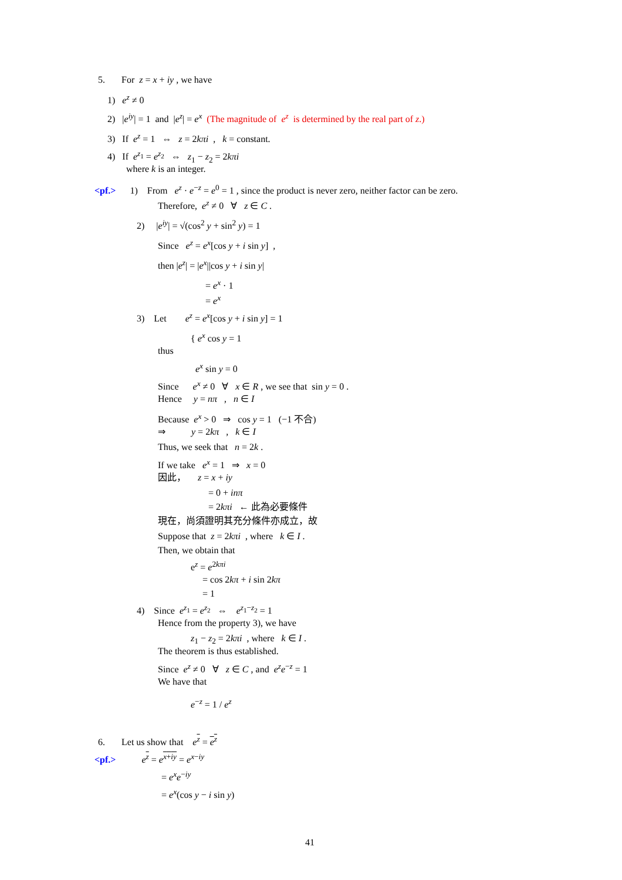5. For z = x + iy , we have
1) e<sup>z</sup> ≠ 0
2) |e<sup>iy</sup>| = 1 and |e<sup>z</sup>| = e<sup>x</sup> (The magnitude of e<sup>z</sup> is determined by the real part of z.)
3) If e<sup>z</sup> = 1 ⇔ z = 2kπi , k = constant.
4) If e<sup>z<sub>1</sub></sup> = e<sup>z<sub>2</sub></sup> ⇔ z<sub>1</sub> − z<sub>2</sub> = 2kπi
where k is an integer.
<pf.> 1) From e<sup>z</sup> · e<sup>−z</sup> = e<sup>0</sup> = 1 , since the product is never zero, neither factor can be zero.
Therefore, e<sup>z</sup> ≠ 0 ∀ z ∈ C .
2) |e<sup>iy</sup>| = √(cos<sup>2</sup> y + sin<sup>2</sup> y) = 1
Since e<sup>z</sup> = e<sup>x</sup>[cos y + i sin y] ,
then |e<sup>z</sup>| = |e<sup>x</sup>||cos y + i sin y|
= e<sup>x</sup> · 1
= e<sup>x</sup>
3) Let e<sup>z</sup> = e<sup>x</sup>[cos y + i sin y] = 1
{ e<sup>x</sup> cos y = 1
thus
e<sup>x</sup> sin y = 0
Since e<sup>x</sup> ≠ 0 ∀ x ∈ R , we see that sin y = 0 .
Hence y = nπ , n ∈ I
Because e<sup>x</sup> > 0 ⇒ cos y = 1 (−1 不合)
⇒ y = 2kπ , k ∈ I
Thus, we seek that n = 2k .
If we take e<sup>x</sup> = 1 ⇒ x = 0
因此， z = x + iy
= 0 + inπ
= 2kπi ← 此為必要條件
現在，尚須證明其充分條件亦成立，故
Suppose that z = 2kπi , where k ∈ I .
Then, we obtain that
e<sup>z</sup> = e<sup>2kπi</sup>
= cos 2kπ + i sin 2kπ
= 1
4) Since e<sup>z<sub>1</sub></sup> = e<sup>z<sub>2</sub></sup> ⇔ e<sup>z<sub>1</sub>−z<sub>2</sub></sup> = 1
Hence from the property 3), we have
z<sub>1</sub> − z<sub>2</sub> = 2kπi , where k ∈ I .
The theorem is thus established.
Since e<sup>z</sup> ≠ 0 ∀ z ∈ C , and e<sup>z</sup>e<sup>−z</sup> = 1
We have that
e<sup>−z</sup> = 1 / e<sup>z</sup>
6. Let us show that e<sup>z</sup> = e<sup>z</sup>
<pf.> e<sup>z</sup> = e<sup>x+iy</sup> = e<sup>x−iy</sup>
= e<sup>x</sup>e<sup>−iy</sup>
= e<sup>x</sup>(cos y − i sin y)
41